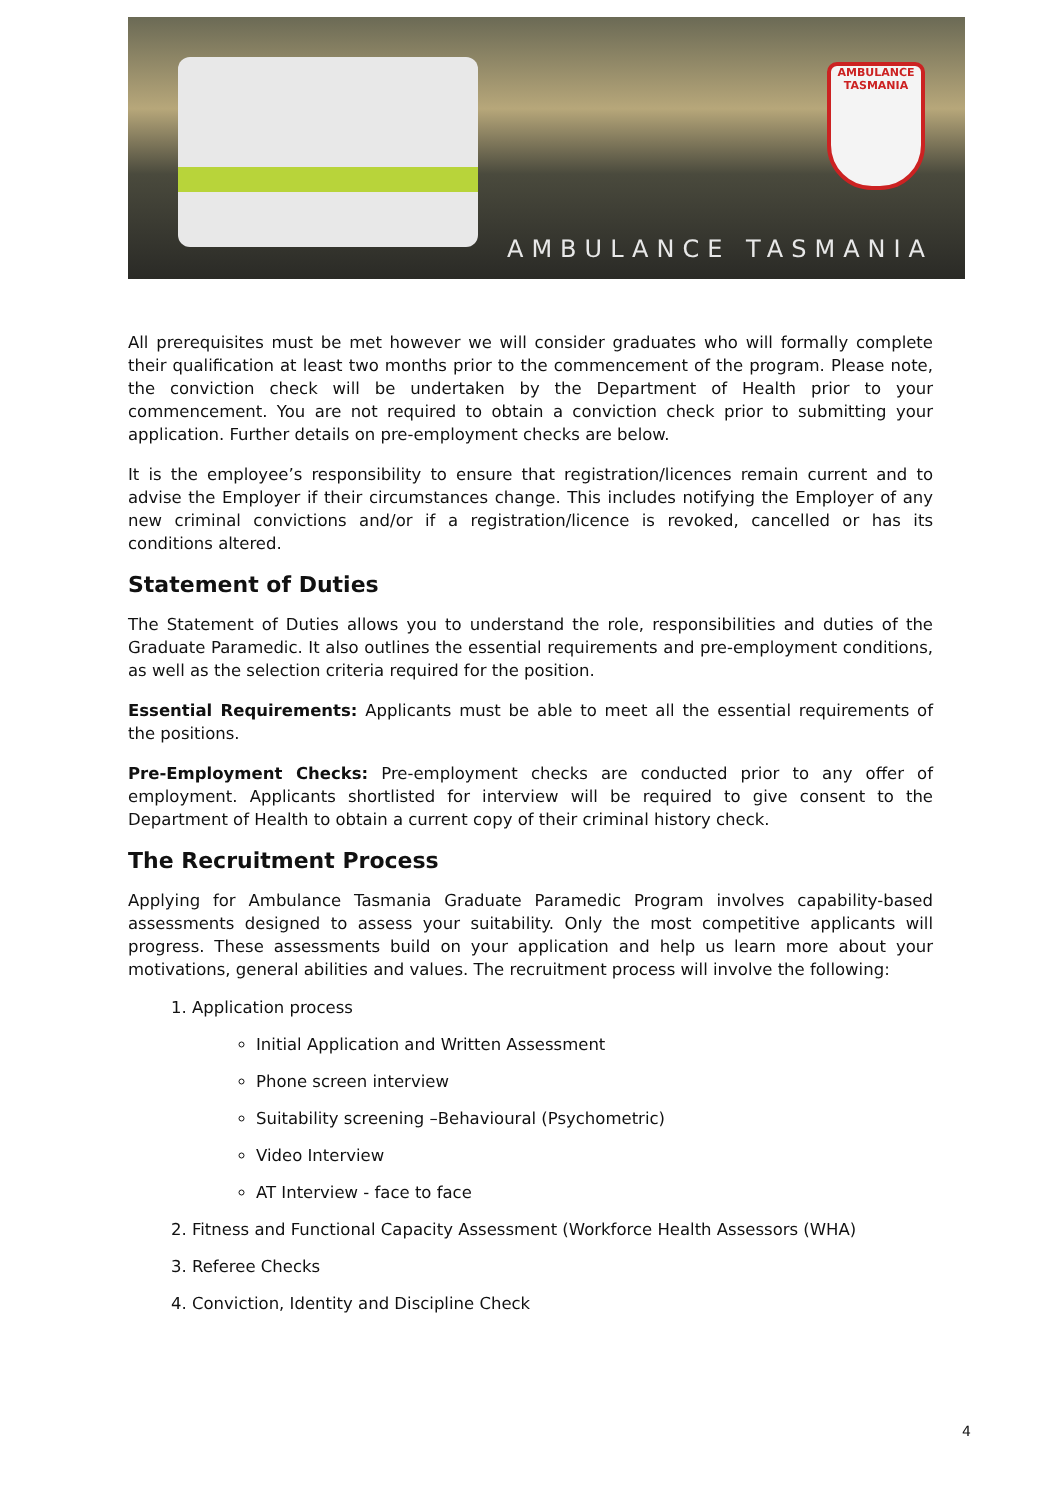AMBULANCE TASMANIA
AMBULANCE TASMANIA
All prerequisites must be met however we will consider graduates who will formally complete their qualification at least two months prior to the commencement of the program. Please note, the conviction check will be undertaken by the Department of Health prior to your commencement. You are not required to obtain a conviction check prior to submitting your application. Further details on pre-employment checks are below.
It is the employee’s responsibility to ensure that registration/licences remain current and to advise the Employer if their circumstances change. This includes notifying the Employer of any new criminal convictions and/or if a registration/licence is revoked, cancelled or has its conditions altered.
Statement of Duties
The Statement of Duties allows you to understand the role, responsibilities and duties of the Graduate Paramedic. It also outlines the essential requirements and pre-employment conditions, as well as the selection criteria required for the position.
Essential Requirements: Applicants must be able to meet all the essential requirements of the positions.
Pre-Employment Checks: Pre-employment checks are conducted prior to any offer of employment. Applicants shortlisted for interview will be required to give consent to the Department of Health to obtain a current copy of their criminal history check.
The Recruitment Process
Applying for Ambulance Tasmania Graduate Paramedic Program involves capability-based assessments designed to assess your suitability. Only the most competitive applicants will progress. These assessments build on your application and help us learn more about your motivations, general abilities and values. The recruitment process will involve the following:
1. Application process
Initial Application and Written Assessment
Phone screen interview
Suitability screening –Behavioural (Psychometric)
Video Interview
AT Interview - face to face
2. Fitness and Functional Capacity Assessment (Workforce Health Assessors (WHA)
3. Referee Checks
4. Conviction, Identity and Discipline Check
4